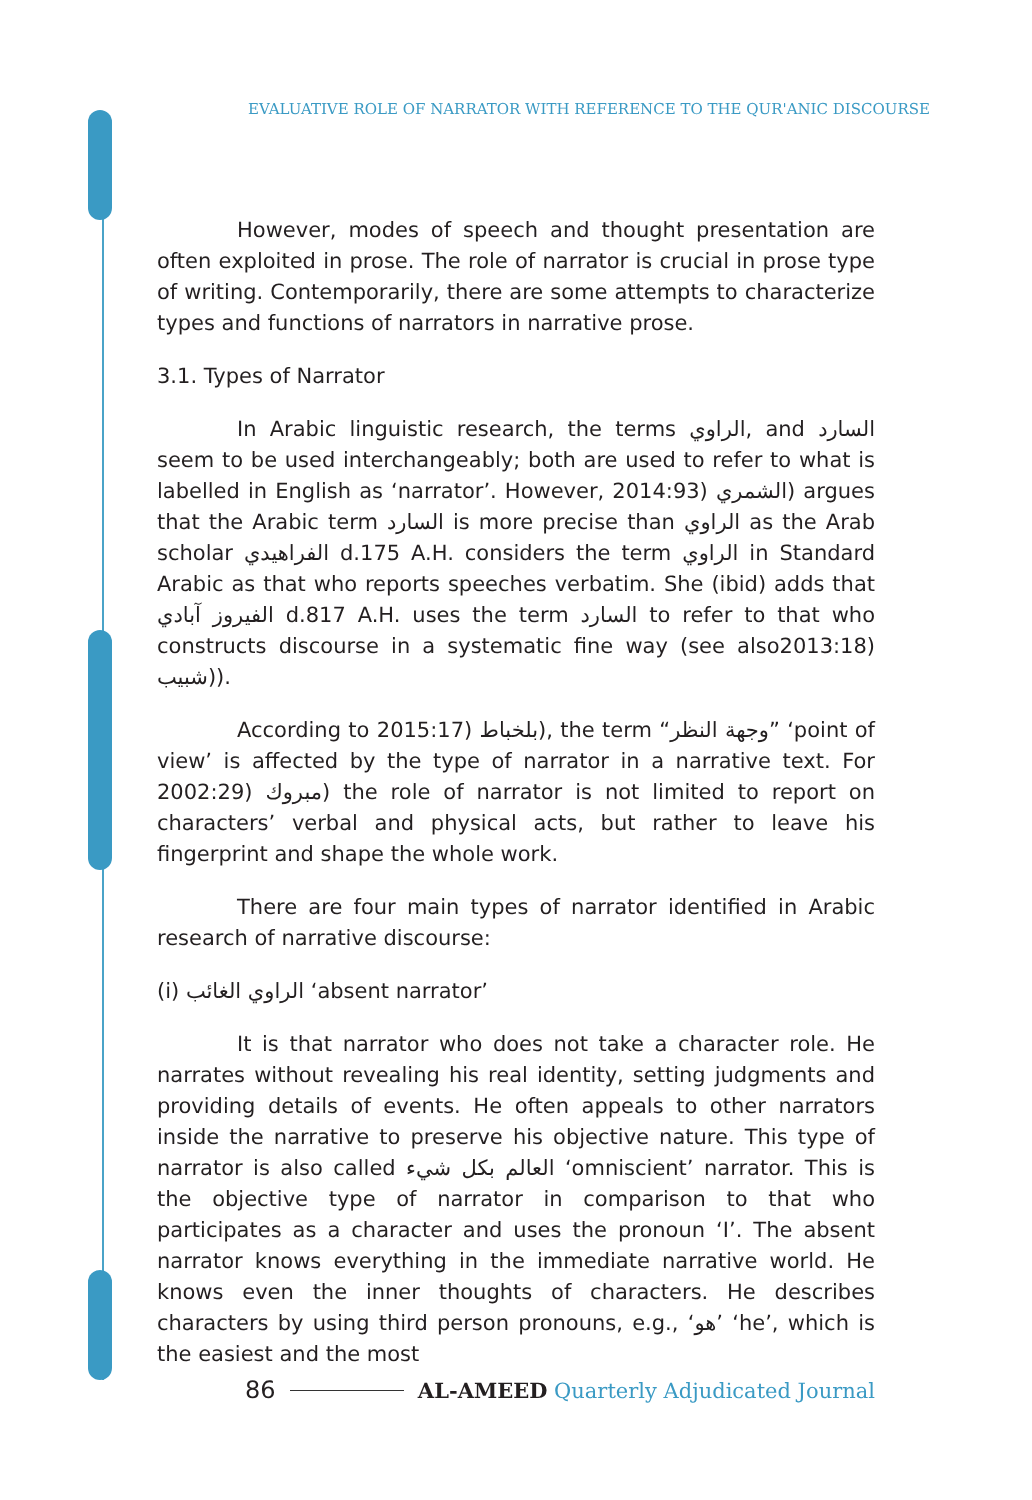EVALUATIVE ROLE OF NARRATOR WITH REFERENCE TO THE QUR'ANIC DISCOURSE
However, modes of speech and thought presentation are often exploited in prose. The role of narrator is crucial in prose type of writing. Contemporarily, there are some attempts to characterize types and functions of narrators in narrative prose.
3.1. Types of Narrator
In Arabic linguistic research, the terms الراوي, and السارد seem to be used interchangeably; both are used to refer to what is labelled in English as ‘narrator’. However, 2014:93) الشمري) argues that the Arabic term السارد is more precise than الراوي as the Arab scholar الفراهيدي d.175 A.H. considers the term الراوي in Standard Arabic as that who reports speeches verbatim. She (ibid) adds that الفيروز آبادي d.817 A.H. uses the term السارد to refer to that who constructs discourse in a systematic fine way (see also2013:18) شبيب)).
According to 2015:17) بلخباط), the term “وجهة النظر” ‘point of view’ is affected by the type of narrator in a narrative text. For 2002:29) مبروك) the role of narrator is not limited to report on characters’ verbal and physical acts, but rather to leave his fingerprint and shape the whole work.
There are four main types of narrator identified in Arabic research of narrative discourse:
(i) الراوي الغائب ‘absent narrator’
It is that narrator who does not take a character role. He narrates without revealing his real identity, setting judgments and providing details of events. He often appeals to other narrators inside the narrative to preserve his objective nature. This type of narrator is also called العالم بكل شيء ‘omniscient’ narrator. This is the objective type of narrator in comparison to that who participates as a character and uses the pronoun ‘I’. The absent narrator knows everything in the immediate narrative world. He knows even the inner thoughts of characters. He describes characters by using third person pronouns, e.g., ‘هو’ ‘he’, which is the easiest and the most
86 AL-AMEED Quarterly Adjudicated Journal